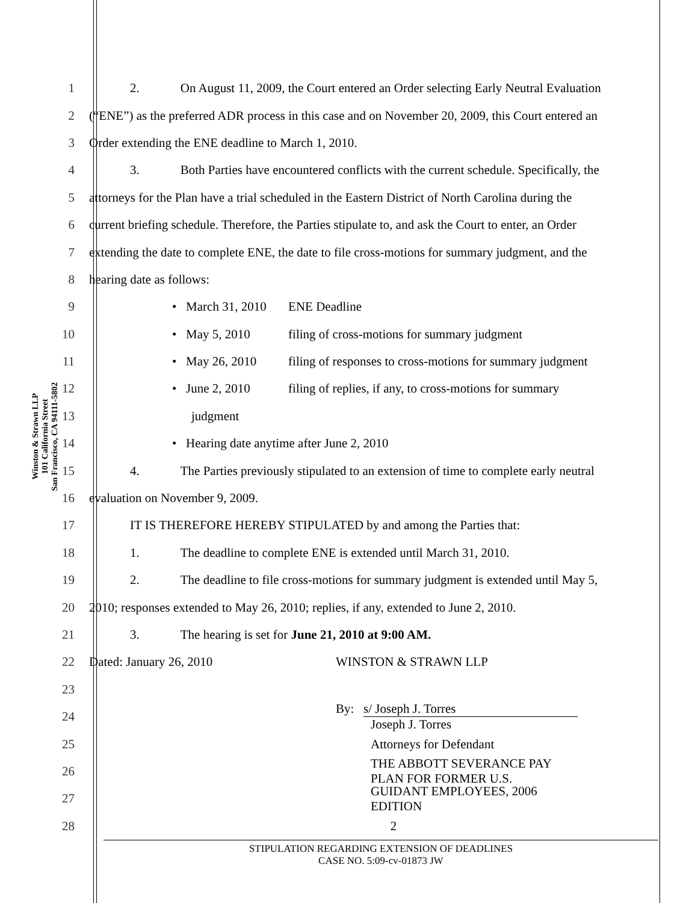Winston & Strawn LLP
101 California Street
San Francisco, CA 94111-5802
1 2. On August 11, 2009, the Court entered an Order selecting Early Neutral Evaluation
2 (“ENE”) as the preferred ADR process in this case and on November 20, 2009, this Court entered an
3 Order extending the ENE deadline to March 1, 2010.
4 3. Both Parties have encountered conflicts with the current schedule. Specifically, the
5 attorneys for the Plan have a trial scheduled in the Eastern District of North Carolina during the
6 current briefing schedule. Therefore, the Parties stipulate to, and ask the Court to enter, an Order
7 extending the date to complete ENE, the date to file cross-motions for summary judgment, and the
8 hearing date as follows:
9 • March 31, 2010 ENE Deadline
10 • May 5, 2010 filing of cross-motions for summary judgment
11 • May 26, 2010 filing of responses to cross-motions for summary judgment
12 • June 2, 2010 filing of replies, if any, to cross-motions for summary
13 judgment
14 • Hearing date anytime after June 2, 2010
15 4. The Parties previously stipulated to an extension of time to complete early neutral
16 evaluation on November 9, 2009.
17 IT IS THEREFORE HEREBY STIPULATED by and among the Parties that:
18 1. The deadline to complete ENE is extended until March 31, 2010.
19 2. The deadline to file cross-motions for summary judgment is extended until May 5,
20 2010; responses extended to May 26, 2010; replies, if any, extended to June 2, 2010.
21 3. The hearing is set for June 21, 2010 at 9:00 AM.
22 Dated: January 26, 2010 WINSTON & STRAWN LLP
23
24 By: s/ Joseph J. Torres
Joseph J. Torres
25 Attorneys for Defendant
26 THE ABBOTT SEVERANCE PAY
PLAN FOR FORMER U.S.
27 GUIDANT EMPLOYEES, 2006
EDITION
28 2
STIPULATION REGARDING EXTENSION OF DEADLINES
CASE NO. 5:09-cv-01873 JW